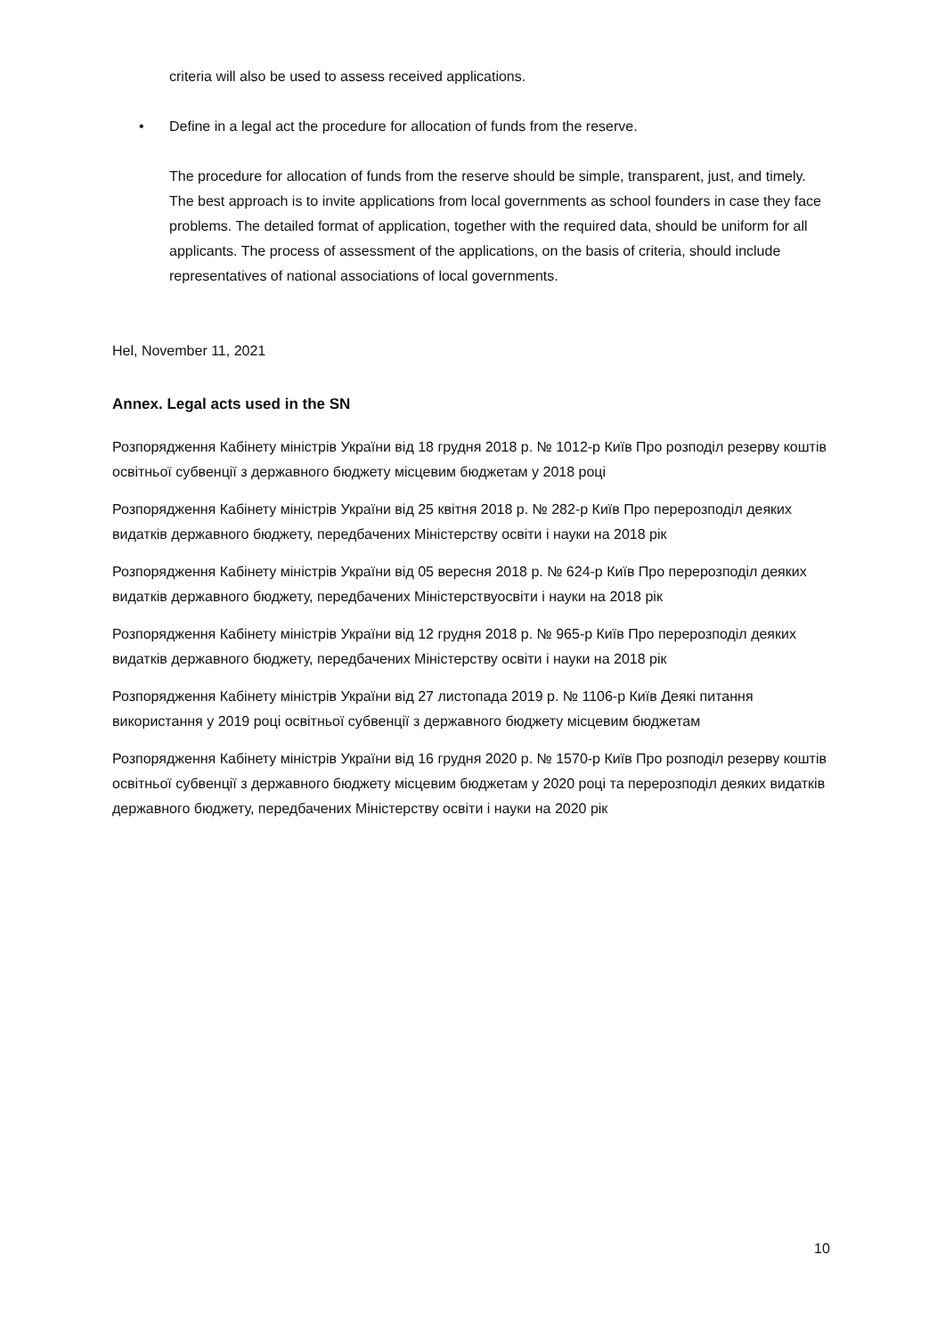criteria will also be used to assess received applications.
• Define in a legal act the procedure for allocation of funds from the reserve.
The procedure for allocation of funds from the reserve should be simple, transparent, just, and timely. The best approach is to invite applications from local governments as school founders in case they face problems. The detailed format of application, together with the required data, should be uniform for all applicants. The process of assessment of the applications, on the basis of criteria, should include representatives of national associations of local governments.
Hel, November 11, 2021
Annex. Legal acts used in the SN
Розпорядження Кабінету міністрів України від 18 грудня 2018 р. № 1012-р Київ Про розподіл резерву коштів освітньої субвенції з державного бюджету місцевим бюджетам у 2018 році
Розпорядження Кабінету міністрів України від 25 квітня 2018 р. № 282-р Київ Про перерозподіл деяких видатків державного бюджету, передбачених Міністерству освіти і науки на 2018 рік
Розпорядження Кабінету міністрів України від 05 вересня 2018 р. № 624-р Київ Про перерозподіл деяких видатків державного бюджету, передбачених Міністерствуосвіти і науки на 2018 рік
Розпорядження Кабінету міністрів України від 12 грудня 2018 р. № 965-р Київ Про перерозподіл деяких видатків державного бюджету, передбачених Міністерству освіти і науки на 2018 рік
Розпорядження Кабінету міністрів України від 27 листопада 2019 р. № 1106-р Київ Деякі питання використання у 2019 році освітньої субвенції з державного бюджету місцевим бюджетам
Розпорядження Кабінету міністрів України від 16 грудня 2020 р. № 1570-р Київ Про розподіл резерву коштів освітньої субвенції з державного бюджету місцевим бюджетам у 2020 році та перерозподіл деяких видатків державного бюджету, передбачених Міністерству освіти і науки на 2020 рік
10